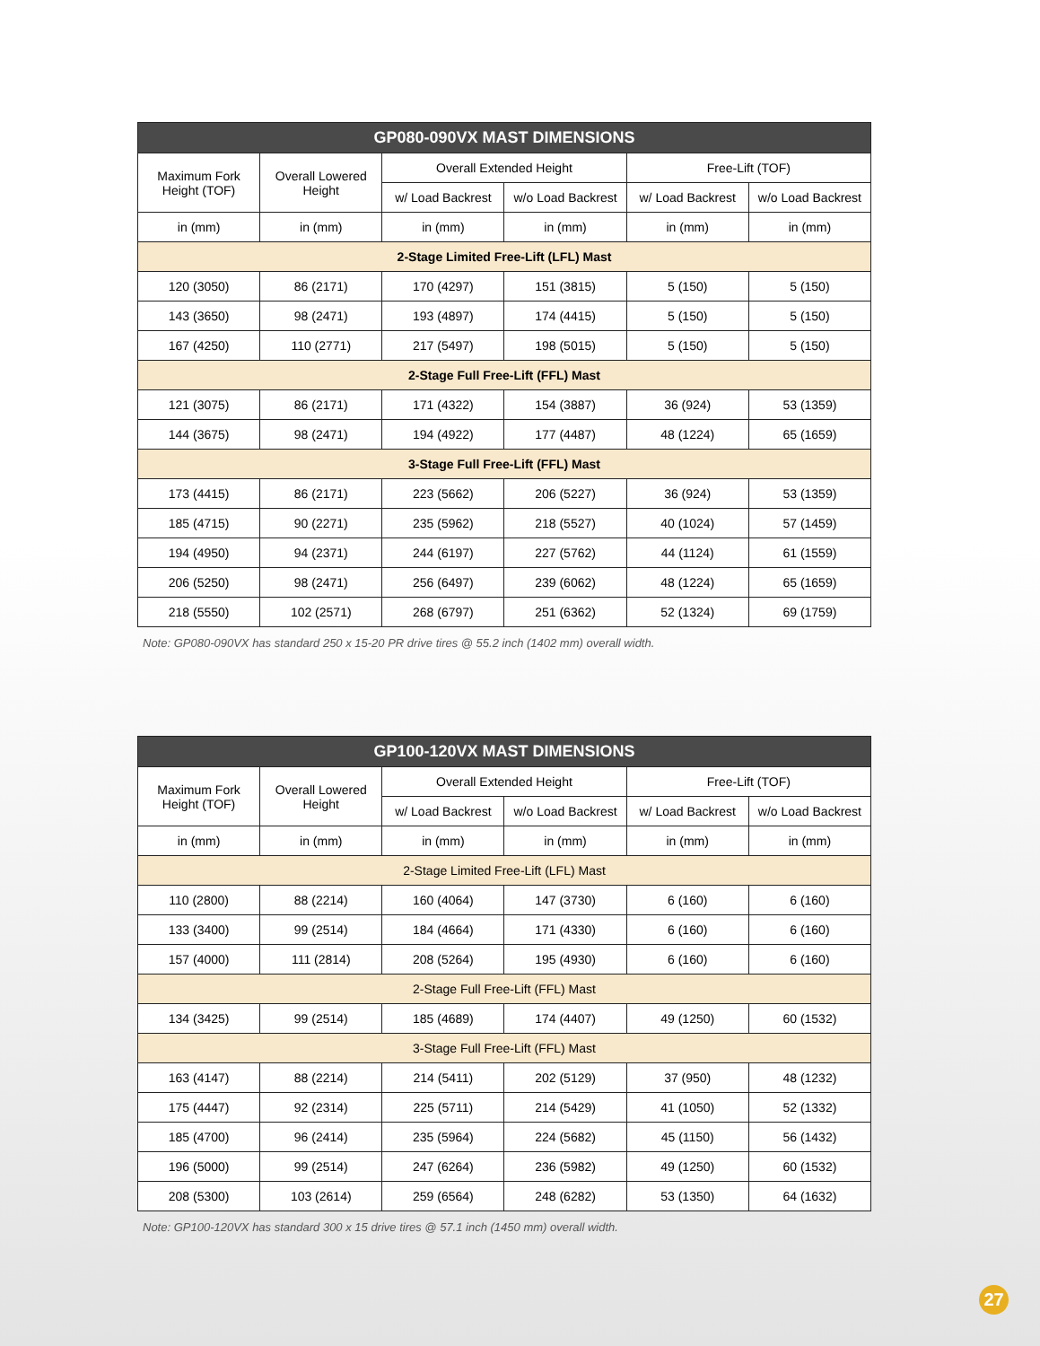| GP080-090VX MAST DIMENSIONS | | | | | |
| --- | --- | --- | --- | --- | --- |
| Maximum Fork Height (TOF) | Overall Lowered Height | Overall Extended Height | | Free-Lift (TOF) | |
| | | w/ Load Backrest | w/o Load Backrest | w/ Load Backrest | w/o Load Backrest |
| in (mm) | in (mm) | in (mm) | in (mm) | in (mm) | in (mm) |
| 2-Stage Limited Free-Lift (LFL) Mast | | | | | |
| 120 (3050) | 86 (2171) | 170 (4297) | 151 (3815) | 5 (150) | 5 (150) |
| 143 (3650) | 98 (2471) | 193 (4897) | 174 (4415) | 5 (150) | 5 (150) |
| 167 (4250) | 110 (2771) | 217 (5497) | 198 (5015) | 5 (150) | 5 (150) |
| 2-Stage Full Free-Lift (FFL) Mast | | | | | |
| 121 (3075) | 86 (2171) | 171 (4322) | 154 (3887) | 36 (924) | 53 (1359) |
| 144 (3675) | 98 (2471) | 194 (4922) | 177 (4487) | 48 (1224) | 65 (1659) |
| 3-Stage Full Free-Lift (FFL) Mast | | | | | |
| 173 (4415) | 86 (2171) | 223 (5662) | 206 (5227) | 36 (924) | 53 (1359) |
| 185 (4715) | 90 (2271) | 235 (5962) | 218 (5527) | 40 (1024) | 57 (1459) |
| 194 (4950) | 94 (2371) | 244 (6197) | 227 (5762) | 44 (1124) | 61 (1559) |
| 206 (5250) | 98 (2471) | 256 (6497) | 239 (6062) | 48 (1224) | 65 (1659) |
| 218 (5550) | 102 (2571) | 268 (6797) | 251 (6362) | 52 (1324) | 69 (1759) |
Note: GP080-090VX has standard 250 x 15-20 PR drive tires @ 55.2 inch (1402 mm) overall width.
| GP100-120VX MAST DIMENSIONS | | | | | |
| --- | --- | --- | --- | --- | --- |
| Maximum Fork Height (TOF) | Overall Lowered Height | Overall Extended Height | | Free-Lift (TOF) | |
| | | w/ Load Backrest | w/o Load Backrest | w/ Load Backrest | w/o Load Backrest |
| in (mm) | in (mm) | in (mm) | in (mm) | in (mm) | in (mm) |
| 2-Stage Limited Free-Lift (LFL) Mast | | | | | |
| 110 (2800) | 88 (2214) | 160 (4064) | 147 (3730) | 6 (160) | 6 (160) |
| 133 (3400) | 99 (2514) | 184 (4664) | 171 (4330) | 6 (160) | 6 (160) |
| 157 (4000) | 111 (2814) | 208 (5264) | 195 (4930) | 6 (160) | 6 (160) |
| 2-Stage Full Free-Lift (FFL) Mast | | | | | |
| 134 (3425) | 99 (2514) | 185 (4689) | 174 (4407) | 49 (1250) | 60 (1532) |
| 3-Stage Full Free-Lift (FFL) Mast | | | | | |
| 163 (4147) | 88 (2214) | 214 (5411) | 202 (5129) | 37 (950) | 48 (1232) |
| 175 (4447) | 92 (2314) | 225 (5711) | 214 (5429) | 41 (1050) | 52 (1332) |
| 185 (4700) | 96 (2414) | 235 (5964) | 224 (5682) | 45 (1150) | 56 (1432) |
| 196 (5000) | 99 (2514) | 247 (6264) | 236 (5982) | 49 (1250) | 60 (1532) |
| 208 (5300) | 103 (2614) | 259 (6564) | 248 (6282) | 53 (1350) | 64 (1632) |
Note: GP100-120VX has standard 300 x 15 drive tires @ 57.1 inch (1450 mm) overall width.
27